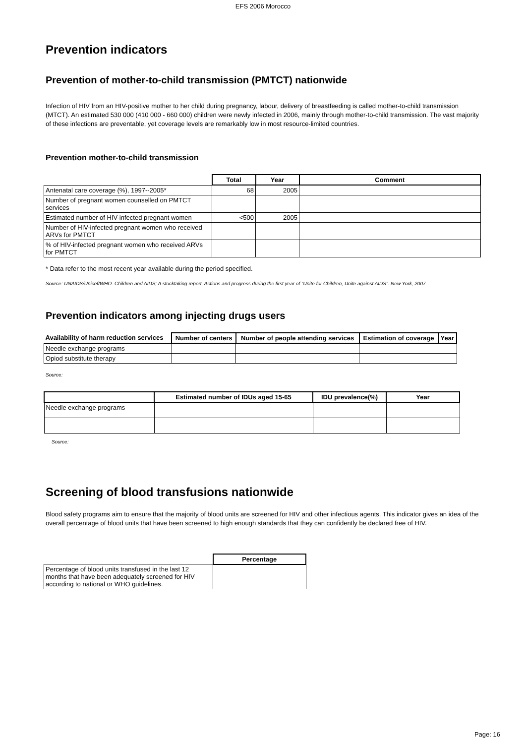EFS 2006 Morocco
Prevention indicators
Prevention of mother-to-child transmission (PMTCT) nationwide
Infection of HIV from an HIV-positive mother to her child during pregnancy, labour, delivery of breastfeeding is called mother-to-child transmission (MTCT). An estimated 530 000 (410 000 - 660 000) children were newly infected in 2006, mainly through mother-to-child transmission. The vast majority of these infections are preventable, yet coverage levels are remarkably low in most resource-limited countries.
Prevention mother-to-child transmission
| | Total | Year | Comment |
| --- | --- | --- | --- |
| Antenatal care coverage (%), 1997--2005* | 68 | 2005 | |
| Number of pregnant women counselled on PMTCT services | | | |
| Estimated number of HIV-infected pregnant women | <500 | 2005 | |
| Number of HIV-infected pregnant women who received ARVs for PMTCT | | | |
| % of HIV-infected pregnant women who received ARVs for PMTCT | | | |
* Data refer to the most recent year available during the period specified.
Source: UNAIDS/Unicef/WHO. Children and AIDS; A stocktaking report, Actions and progress during the first year of "Unite for Children, Unite against AIDS". New York, 2007.
Prevention indicators among injecting drugs users
| Availability of harm reduction services | Number of centers | Number of people attending services | Estimation of coverage | Year |
| --- | --- | --- | --- | --- |
| Needle exchange programs | | | | |
| Opiod substitute therapy | | | | |
Source:
| | Estimated number of IDUs aged 15-65 | IDU prevalence(%) | Year |
| --- | --- | --- | --- |
| Needle exchange programs | | | |
Source:
Screening of blood transfusions nationwide
Blood safety programs aim to ensure that the majority of blood units are screened for HIV and other infectious agents. This indicator gives an idea of the overall percentage of blood units that have been screened to high enough standards that they can confidently be declared free of HIV.
| | Percentage |
| --- | --- |
| Percentage of blood units transfused in the last 12 months that have been adequately screened for HIV according to national or WHO guidelines. | |
Page: 16